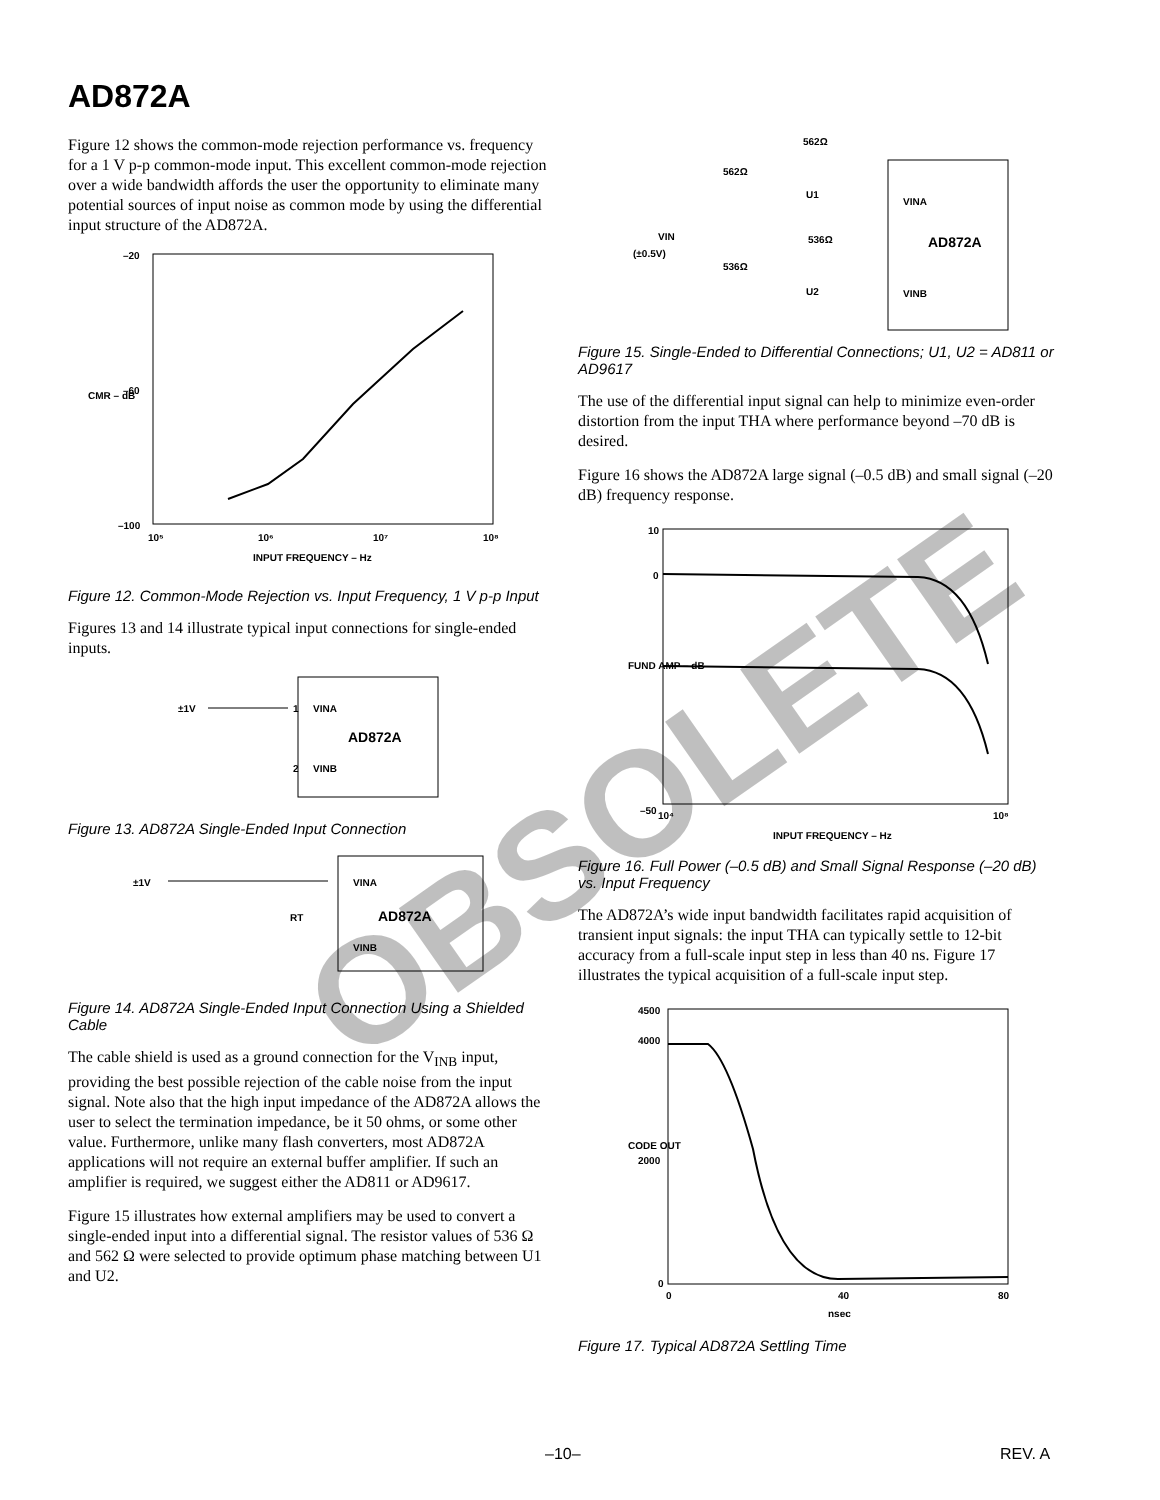AD872A
Figure 12 shows the common-mode rejection performance vs. frequency for a 1 V p-p common-mode input. This excellent common-mode rejection over a wide bandwidth affords the user the opportunity to eliminate many potential sources of input noise as common mode by using the differential input structure of the AD872A.
–20
–60
–100
10⁵
10⁶
10⁷
10⁸
INPUT FREQUENCY – Hz
CMR – dB
Figure 12. Common-Mode Rejection vs. Input Frequency, 1 V p-p Input
Figures 13 and 14 illustrate typical input connections for single-ended inputs.
±1V
VINA
VINB
AD872A
1
2
Figure 13. AD872A Single-Ended Input Connection
±1V
VINA
RT
VINB
AD872A
Figure 14. AD872A Single-Ended Input Connection Using a Shielded Cable
The cable shield is used as a ground connection for the V<sub>INB</sub> input, providing the best possible rejection of the cable noise from the input signal. Note also that the high input impedance of the AD872A allows the user to select the termination impedance, be it 50 ohms, or some other value. Furthermore, unlike many flash converters, most AD872A applications will not require an external buffer amplifier. If such an amplifier is required, we suggest either the AD811 or AD9617.
Figure 15 illustrates how external amplifiers may be used to convert a single-ended input into a differential signal. The resistor values of 536 Ω and 562 Ω were selected to provide optimum phase matching between U1 and U2.
562Ω
562Ω
U1
VIN
(±0.5V)
536Ω
536Ω
U2
VINA
VINB
AD872A
Figure 15. Single-Ended to Differential Connections; U1, U2 = AD811 or AD9617
The use of the differential input signal can help to minimize even-order distortion from the input THA where performance beyond –70 dB is desired.
Figure 16 shows the AD872A large signal (–0.5 dB) and small signal (–20 dB) frequency response.
10
0
–50
10⁴
10⁸
INPUT FREQUENCY – Hz
FUND AMP – dB
Figure 16. Full Power (–0.5 dB) and Small Signal Response (–20 dB) vs. Input Frequency
The AD872A’s wide input bandwidth facilitates rapid acquisition of transient input signals: the input THA can typically settle to 12-bit accuracy from a full-scale input step in less than 40 ns. Figure 17 illustrates the typical acquisition of a full-scale input step.
4500
4000
2000
0
0
40
80
nsec
CODE OUT
Figure 17. Typical AD872A Settling Time
–10– REV. A
OBSOLETE